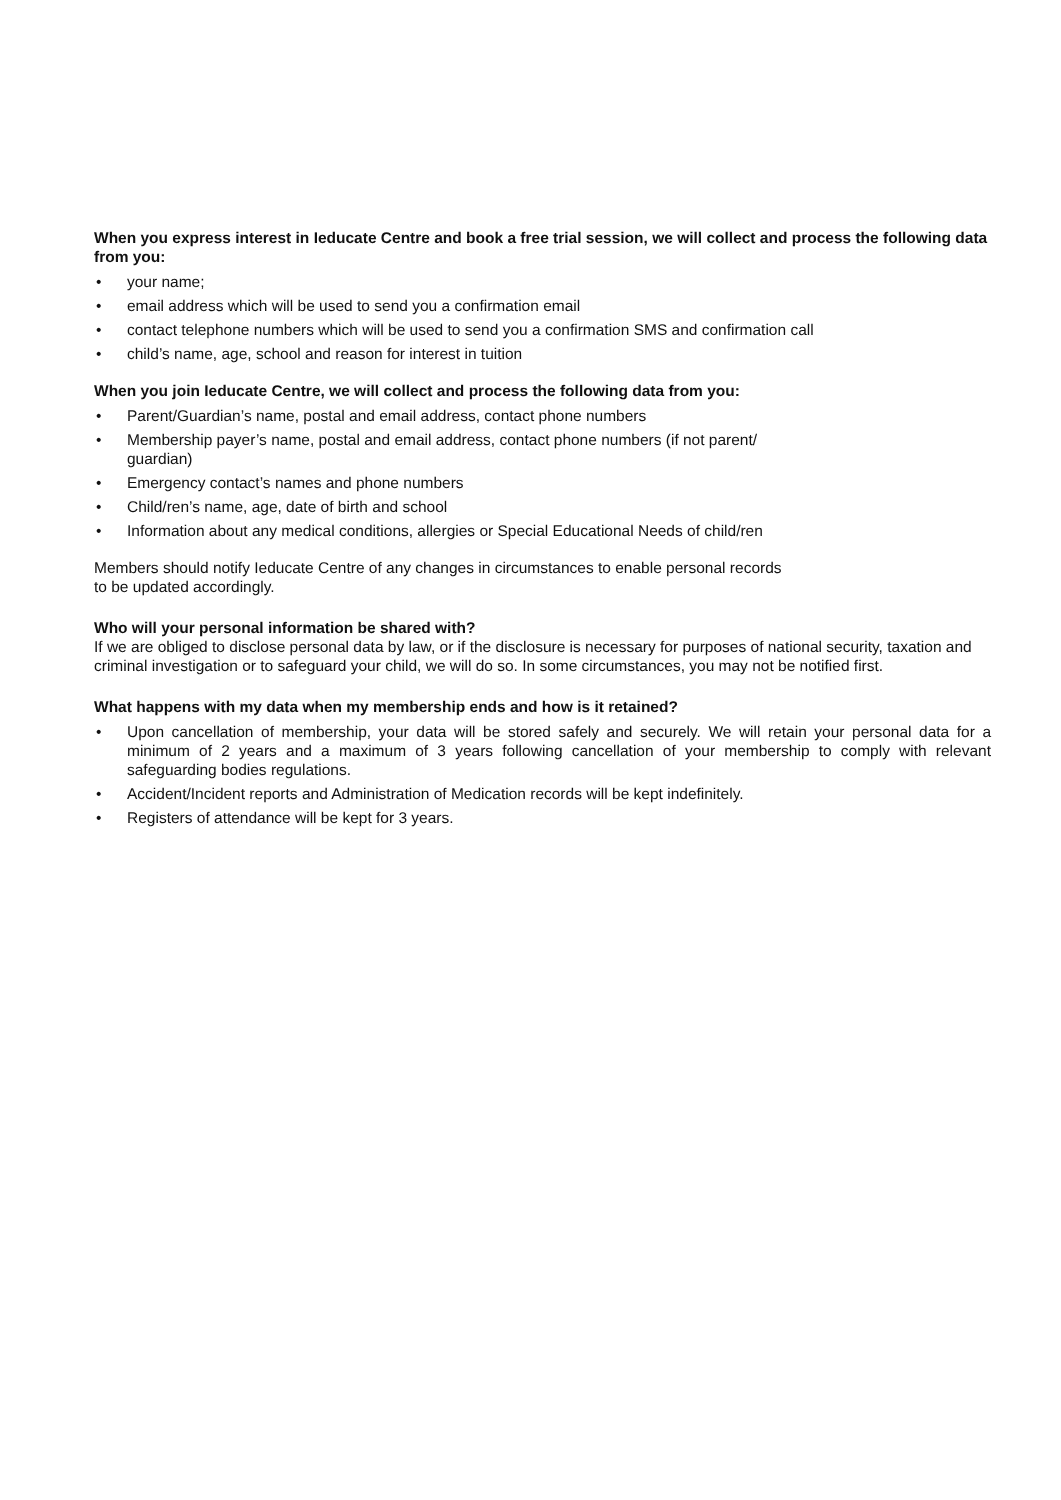When you express interest in Ieducate Centre and book a free trial session, we will collect and process the following data from you:
• your name;
• email address which will be used to send you a confirmation email
• contact telephone numbers which will be used to send you a confirmation SMS and confirmation call
• child’s name, age, school and reason for interest in tuition
When you join Ieducate Centre, we will collect and process the following data from you:
• Parent/Guardian’s name, postal and email address, contact phone numbers
• Membership payer’s name, postal and email address, contact phone numbers (if not parent/
guardian)
• Emergency contact’s names and phone numbers
• Child/ren’s name, age, date of birth and school
• Information about any medical conditions, allergies or Special Educational Needs of child/ren
Members should notify Ieducate Centre of any changes in circumstances to enable personal records
to be updated accordingly.
Who will your personal information be shared with?
If we are obliged to disclose personal data by law, or if the disclosure is necessary for purposes of national security, taxation and criminal investigation or to safeguard your child, we will do so. In some circumstances, you may not be notified first.
What happens with my data when my membership ends and how is it retained?
• Upon cancellation of membership, your data will be stored safely and securely. We will retain your personal data for a minimum of 2 years and a maximum of 3 years following cancellation of your membership to comply with relevant safeguarding bodies regulations.
• Accident/Incident reports and Administration of Medication records will be kept indefinitely.
• Registers of attendance will be kept for 3 years.